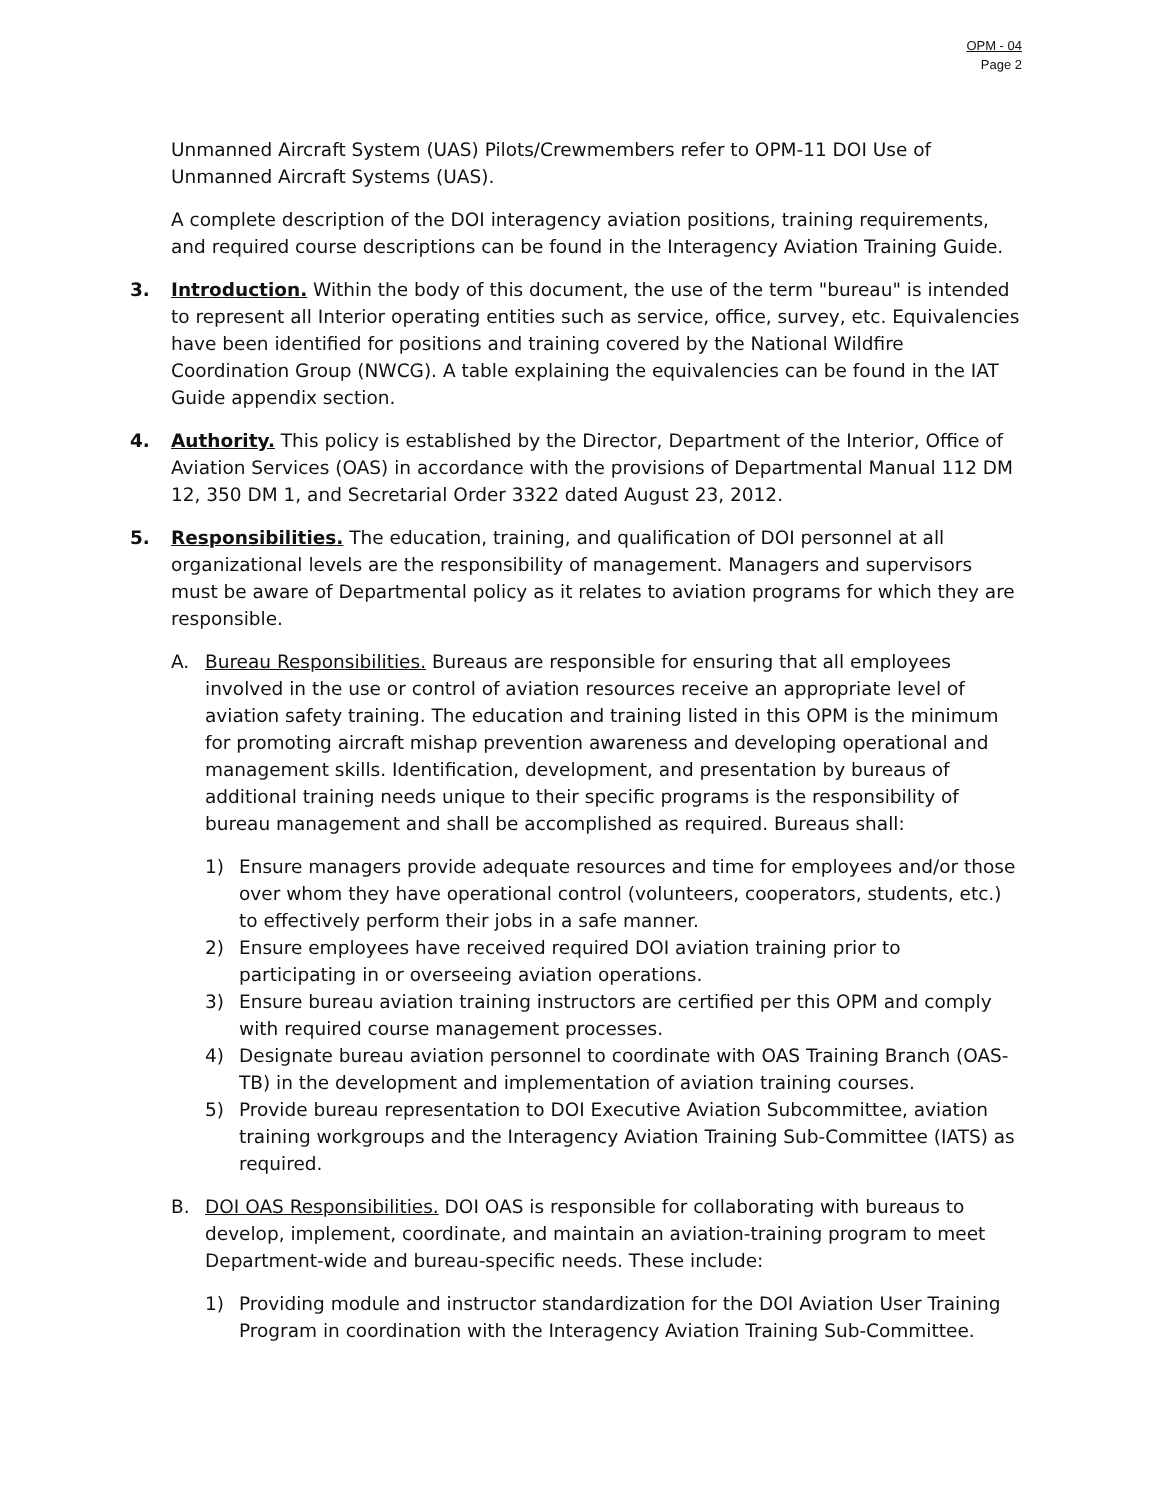OPM - 04
Page 2
Unmanned Aircraft System (UAS) Pilots/Crewmembers refer to OPM-11 DOI Use of Unmanned Aircraft Systems (UAS).
A complete description of the DOI interagency aviation positions, training requirements, and required course descriptions can be found in the Interagency Aviation Training Guide.
3. Introduction. Within the body of this document, the use of the term "bureau" is intended to represent all Interior operating entities such as service, office, survey, etc. Equivalencies have been identified for positions and training covered by the National Wildfire Coordination Group (NWCG). A table explaining the equivalencies can be found in the IAT Guide appendix section.
4. Authority. This policy is established by the Director, Department of the Interior, Office of Aviation Services (OAS) in accordance with the provisions of Departmental Manual 112 DM 12, 350 DM 1, and Secretarial Order 3322 dated August 23, 2012.
5. Responsibilities. The education, training, and qualification of DOI personnel at all organizational levels are the responsibility of management. Managers and supervisors must be aware of Departmental policy as it relates to aviation programs for which they are responsible.
A. Bureau Responsibilities. Bureaus are responsible for ensuring that all employees involved in the use or control of aviation resources receive an appropriate level of aviation safety training. The education and training listed in this OPM is the minimum for promoting aircraft mishap prevention awareness and developing operational and management skills. Identification, development, and presentation by bureaus of additional training needs unique to their specific programs is the responsibility of bureau management and shall be accomplished as required. Bureaus shall:
1) Ensure managers provide adequate resources and time for employees and/or those over whom they have operational control (volunteers, cooperators, students, etc.) to effectively perform their jobs in a safe manner.
2) Ensure employees have received required DOI aviation training prior to participating in or overseeing aviation operations.
3) Ensure bureau aviation training instructors are certified per this OPM and comply with required course management processes.
4) Designate bureau aviation personnel to coordinate with OAS Training Branch (OAS-TB) in the development and implementation of aviation training courses.
5) Provide bureau representation to DOI Executive Aviation Subcommittee, aviation training workgroups and the Interagency Aviation Training Sub-Committee (IATS) as required.
B. DOI OAS Responsibilities. DOI OAS is responsible for collaborating with bureaus to develop, implement, coordinate, and maintain an aviation-training program to meet Department-wide and bureau-specific needs. These include:
1) Providing module and instructor standardization for the DOI Aviation User Training Program in coordination with the Interagency Aviation Training Sub-Committee.